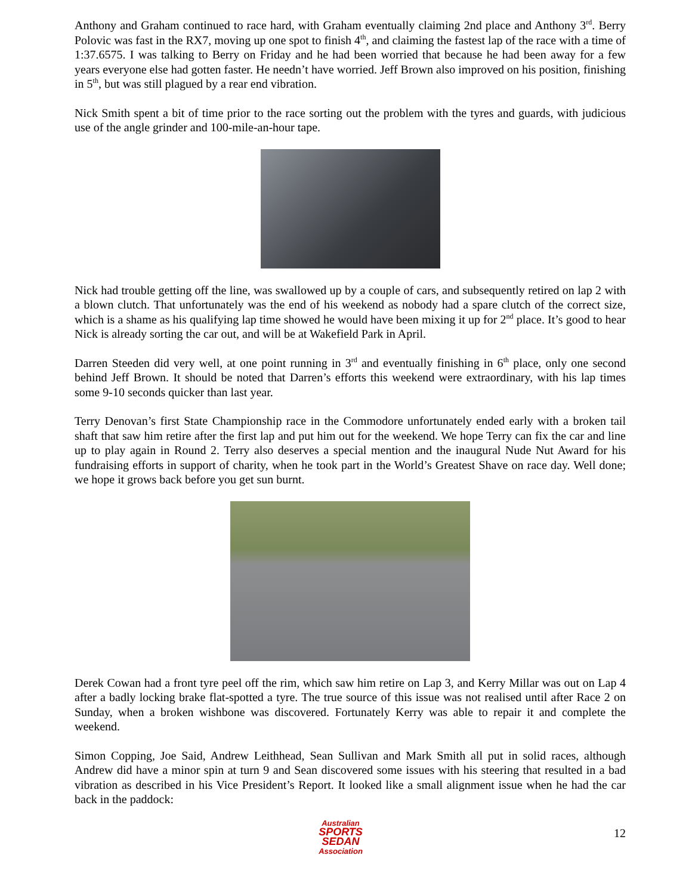Anthony and Graham continued to race hard, with Graham eventually claiming 2nd place and Anthony 3<sup>rd</sup>. Berry Polovic was fast in the RX7, moving up one spot to finish 4<sup>th</sup>, and claiming the fastest lap of the race with a time of 1:37.6575. I was talking to Berry on Friday and he had been worried that because he had been away for a few years everyone else had gotten faster. He needn’t have worried. Jeff Brown also improved on his position, finishing in 5<sup>th</sup>, but was still plagued by a rear end vibration.
Nick Smith spent a bit of time prior to the race sorting out the problem with the tyres and guards, with judicious use of the angle grinder and 100-mile-an-hour tape.
Nick had trouble getting off the line, was swallowed up by a couple of cars, and subsequently retired on lap 2 with a blown clutch. That unfortunately was the end of his weekend as nobody had a spare clutch of the correct size, which is a shame as his qualifying lap time showed he would have been mixing it up for 2<sup>nd</sup> place. It’s good to hear Nick is already sorting the car out, and will be at Wakefield Park in April.
Darren Steeden did very well, at one point running in 3<sup>rd</sup> and eventually finishing in 6<sup>th</sup> place, only one second behind Jeff Brown. It should be noted that Darren’s efforts this weekend were extraordinary, with his lap times some 9-10 seconds quicker than last year.
Terry Denovan’s first State Championship race in the Commodore unfortunately ended early with a broken tail shaft that saw him retire after the first lap and put him out for the weekend. We hope Terry can fix the car and line up to play again in Round 2. Terry also deserves a special mention and the inaugural Nude Nut Award for his fundraising efforts in support of charity, when he took part in the World’s Greatest Shave on race day. Well done; we hope it grows back before you get sun burnt.
Derek Cowan had a front tyre peel off the rim, which saw him retire on Lap 3, and Kerry Millar was out on Lap 4 after a badly locking brake flat-spotted a tyre. The true source of this issue was not realised until after Race 2 on Sunday, when a broken wishbone was discovered. Fortunately Kerry was able to repair it and complete the weekend.
Simon Copping, Joe Said, Andrew Leithhead, Sean Sullivan and Mark Smith all put in solid races, although Andrew did have a minor spin at turn 9 and Sean discovered some issues with his steering that resulted in a bad vibration as described in his Vice President’s Report. It looked like a small alignment issue when he had the car back in the paddock:
Australian
SPORTS SEDAN
Association
12